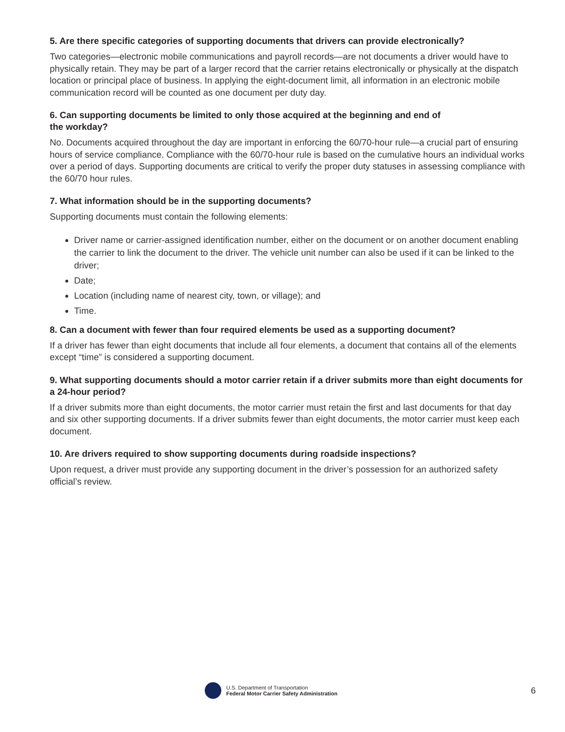5. Are there specific categories of supporting documents that drivers can provide electronically?
Two categories—electronic mobile communications and payroll records—are not documents a driver would have to physically retain. They may be part of a larger record that the carrier retains electronically or physically at the dispatch location or principal place of business. In applying the eight-document limit, all information in an electronic mobile communication record will be counted as one document per duty day.
6. Can supporting documents be limited to only those acquired at the beginning and end of
the workday?
No. Documents acquired throughout the day are important in enforcing the 60/70-hour rule—a crucial part of ensuring hours of service compliance. Compliance with the 60/70-hour rule is based on the cumulative hours an individual works over a period of days. Supporting documents are critical to verify the proper duty statuses in assessing compliance with the 60/70 hour rules.
7. What information should be in the supporting documents?
Supporting documents must contain the following elements:
Driver name or carrier-assigned identification number, either on the document or on another document enabling the carrier to link the document to the driver. The vehicle unit number can also be used if it can be linked to the driver;
Date;
Location (including name of nearest city, town, or village); and
Time.
8. Can a document with fewer than four required elements be used as a supporting document?
If a driver has fewer than eight documents that include all four elements, a document that contains all of the elements except “time” is considered a supporting document.
9. What supporting documents should a motor carrier retain if a driver submits more than eight documents for a 24-hour period?
If a driver submits more than eight documents, the motor carrier must retain the first and last documents for that day and six other supporting documents. If a driver submits fewer than eight documents, the motor carrier must keep each document.
10. Are drivers required to show supporting documents during roadside inspections?
Upon request, a driver must provide any supporting document in the driver’s possession for an authorized safety official’s review.
U.S. Department of Transportation
Federal Motor Carrier Safety Administration
6